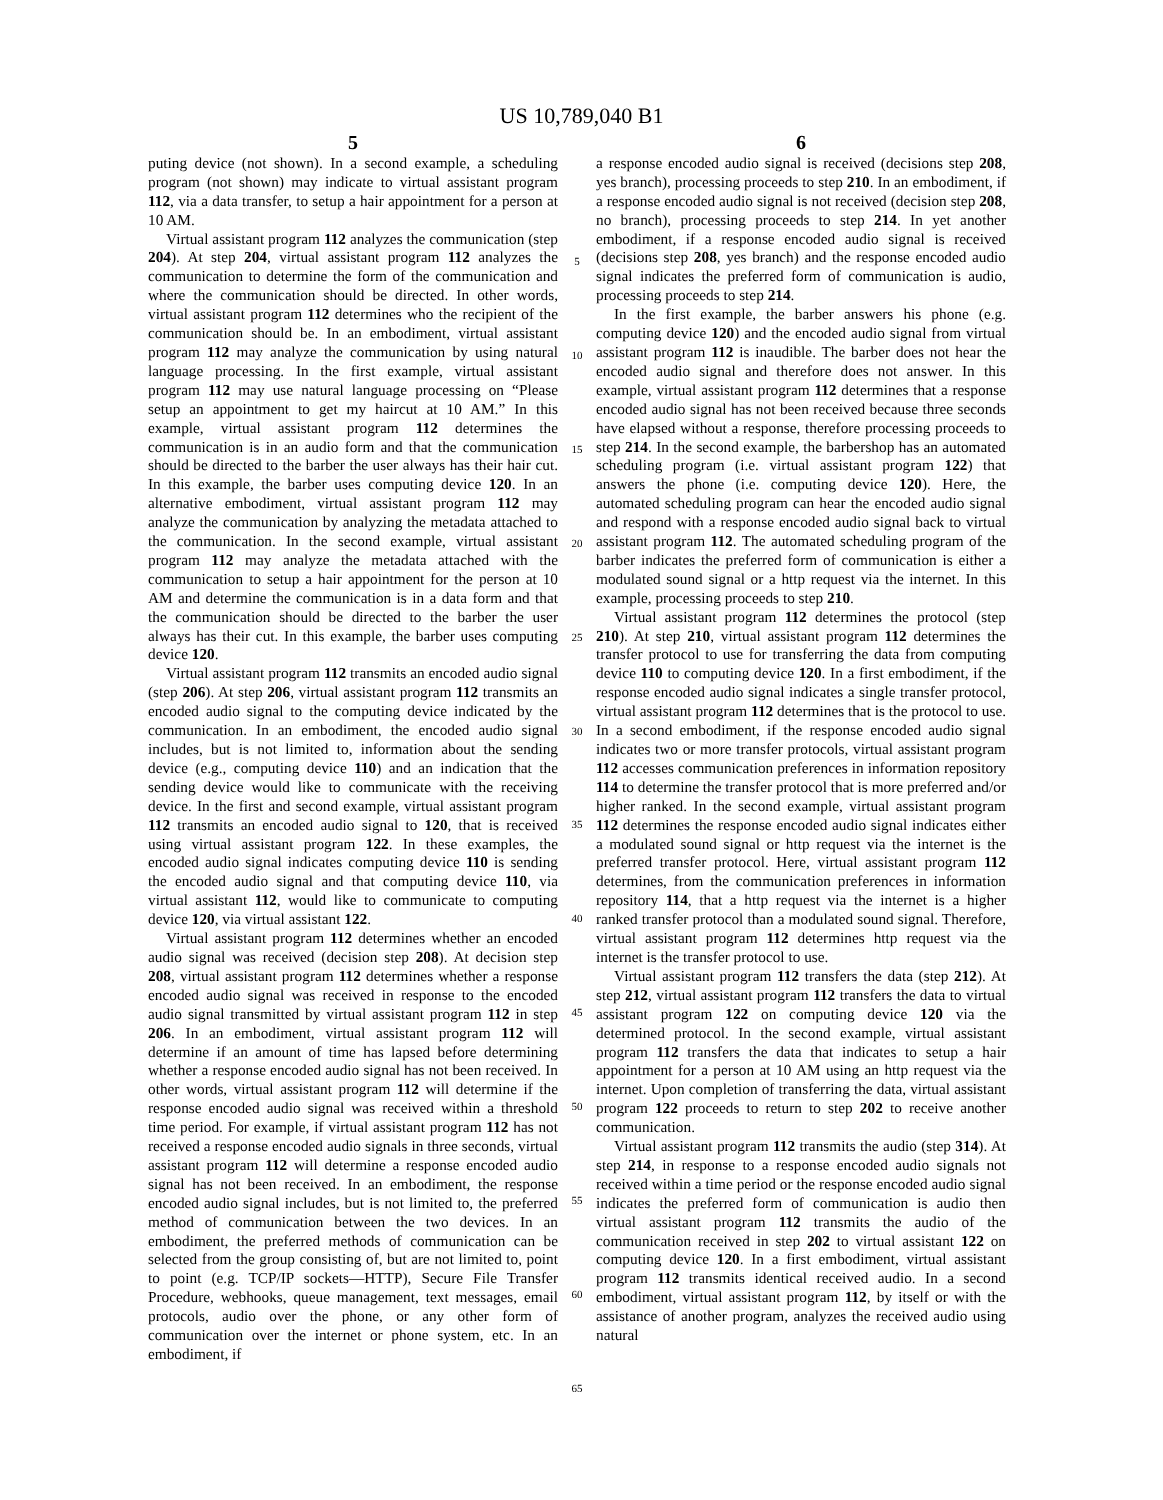US 10,789,040 B1
5
puting device (not shown). In a second example, a scheduling program (not shown) may indicate to virtual assistant program 112, via a data transfer, to setup a hair appointment for a person at 10 AM.
Virtual assistant program 112 analyzes the communication (step 204). At step 204, virtual assistant program 112 analyzes the communication to determine the form of the communication and where the communication should be directed. In other words, virtual assistant program 112 determines who the recipient of the communication should be. In an embodiment, virtual assistant program 112 may analyze the communication by using natural language processing. In the first example, virtual assistant program 112 may use natural language processing on “Please setup an appointment to get my haircut at 10 AM.” In this example, virtual assistant program 112 determines the communication is in an audio form and that the communication should be directed to the barber the user always has their hair cut. In this example, the barber uses computing device 120. In an alternative embodiment, virtual assistant program 112 may analyze the communication by analyzing the metadata attached to the communication. In the second example, virtual assistant program 112 may analyze the metadata attached with the communication to setup a hair appointment for the person at 10 AM and determine the communication is in a data form and that the communication should be directed to the barber the user always has their cut. In this example, the barber uses computing device 120.
Virtual assistant program 112 transmits an encoded audio signal (step 206). At step 206, virtual assistant program 112 transmits an encoded audio signal to the computing device indicated by the communication. In an embodiment, the encoded audio signal includes, but is not limited to, information about the sending device (e.g., computing device 110) and an indication that the sending device would like to communicate with the receiving device. In the first and second example, virtual assistant program 112 transmits an encoded audio signal to 120, that is received using virtual assistant program 122. In these examples, the encoded audio signal indicates computing device 110 is sending the encoded audio signal and that computing device 110, via virtual assistant 112, would like to communicate to computing device 120, via virtual assistant 122.
Virtual assistant program 112 determines whether an encoded audio signal was received (decision step 208). At decision step 208, virtual assistant program 112 determines whether a response encoded audio signal was received in response to the encoded audio signal transmitted by virtual assistant program 112 in step 206. In an embodiment, virtual assistant program 112 will determine if an amount of time has lapsed before determining whether a response encoded audio signal has not been received. In other words, virtual assistant program 112 will determine if the response encoded audio signal was received within a threshold time period. For example, if virtual assistant program 112 has not received a response encoded audio signals in three seconds, virtual assistant program 112 will determine a response encoded audio signal has not been received. In an embodiment, the response encoded audio signal includes, but is not limited to, the preferred method of communication between the two devices. In an embodiment, the preferred methods of communication can be selected from the group consisting of, but are not limited to, point to point (e.g. TCP/IP sockets—HTTP), Secure File Transfer Procedure, webhooks, queue management, text messages, email protocols, audio over the phone, or any other form of communication over the internet or phone system, etc. In an embodiment, if
5
10
15
20
25
30
35
40
45
50
55
60
65
6
a response encoded audio signal is received (decisions step 208, yes branch), processing proceeds to step 210. In an embodiment, if a response encoded audio signal is not received (decision step 208, no branch), processing proceeds to step 214. In yet another embodiment, if a response encoded audio signal is received (decisions step 208, yes branch) and the response encoded audio signal indicates the preferred form of communication is audio, processing proceeds to step 214.
In the first example, the barber answers his phone (e.g. computing device 120) and the encoded audio signal from virtual assistant program 112 is inaudible. The barber does not hear the encoded audio signal and therefore does not answer. In this example, virtual assistant program 112 determines that a response encoded audio signal has not been received because three seconds have elapsed without a response, therefore processing proceeds to step 214. In the second example, the barbershop has an automated scheduling program (i.e. virtual assistant program 122) that answers the phone (i.e. computing device 120). Here, the automated scheduling program can hear the encoded audio signal and respond with a response encoded audio signal back to virtual assistant program 112. The automated scheduling program of the barber indicates the preferred form of communication is either a modulated sound signal or a http request via the internet. In this example, processing proceeds to step 210.
Virtual assistant program 112 determines the protocol (step 210). At step 210, virtual assistant program 112 determines the transfer protocol to use for transferring the data from computing device 110 to computing device 120. In a first embodiment, if the response encoded audio signal indicates a single transfer protocol, virtual assistant program 112 determines that is the protocol to use. In a second embodiment, if the response encoded audio signal indicates two or more transfer protocols, virtual assistant program 112 accesses communication preferences in information repository 114 to determine the transfer protocol that is more preferred and/or higher ranked. In the second example, virtual assistant program 112 determines the response encoded audio signal indicates either a modulated sound signal or http request via the internet is the preferred transfer protocol. Here, virtual assistant program 112 determines, from the communication preferences in information repository 114, that a http request via the internet is a higher ranked transfer protocol than a modulated sound signal. Therefore, virtual assistant program 112 determines http request via the internet is the transfer protocol to use.
Virtual assistant program 112 transfers the data (step 212). At step 212, virtual assistant program 112 transfers the data to virtual assistant program 122 on computing device 120 via the determined protocol. In the second example, virtual assistant program 112 transfers the data that indicates to setup a hair appointment for a person at 10 AM using an http request via the internet. Upon completion of transferring the data, virtual assistant program 122 proceeds to return to step 202 to receive another communication.
Virtual assistant program 112 transmits the audio (step 314). At step 214, in response to a response encoded audio signals not received within a time period or the response encoded audio signal indicates the preferred form of communication is audio then virtual assistant program 112 transmits the audio of the communication received in step 202 to virtual assistant 122 on computing device 120. In a first embodiment, virtual assistant program 112 transmits identical received audio. In a second embodiment, virtual assistant program 112, by itself or with the assistance of another program, analyzes the received audio using natural